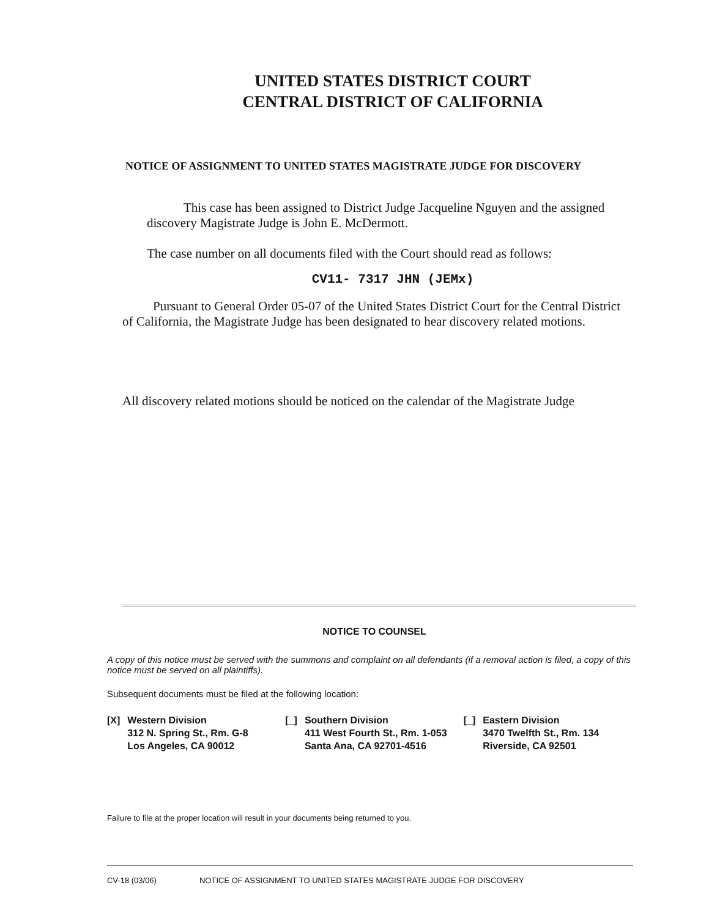UNITED STATES DISTRICT COURT
CENTRAL DISTRICT OF CALIFORNIA
NOTICE OF ASSIGNMENT TO UNITED STATES MAGISTRATE JUDGE FOR DISCOVERY
This case has been assigned to District Judge Jacqueline Nguyen and the assigned discovery Magistrate Judge is John E. McDermott.
The case number on all documents filed with the Court should read as follows:
CV11- 7317 JHN (JEMx)
Pursuant to General Order 05-07 of the United States District Court for the Central District of California, the Magistrate Judge has been designated to hear discovery related motions.
All discovery related motions should be noticed on the calendar of the Magistrate Judge
NOTICE TO COUNSEL
A copy of this notice must be served with the summons and complaint on all defendants (if a removal action is filed, a copy of this notice must be served on all plaintiffs).
Subsequent documents must be filed at the following location:
[X] Western Division
312 N. Spring St., Rm. G-8
Los Angeles, CA 90012
[_] Southern Division
411 West Fourth St., Rm. 1-053
Santa Ana, CA 92701-4516
[_] Eastern Division
3470 Twelfth St., Rm. 134
Riverside, CA 92501
Failure to file at the proper location will result in your documents being returned to you.
CV-18 (03/06) NOTICE OF ASSIGNMENT TO UNITED STATES MAGISTRATE JUDGE FOR DISCOVERY